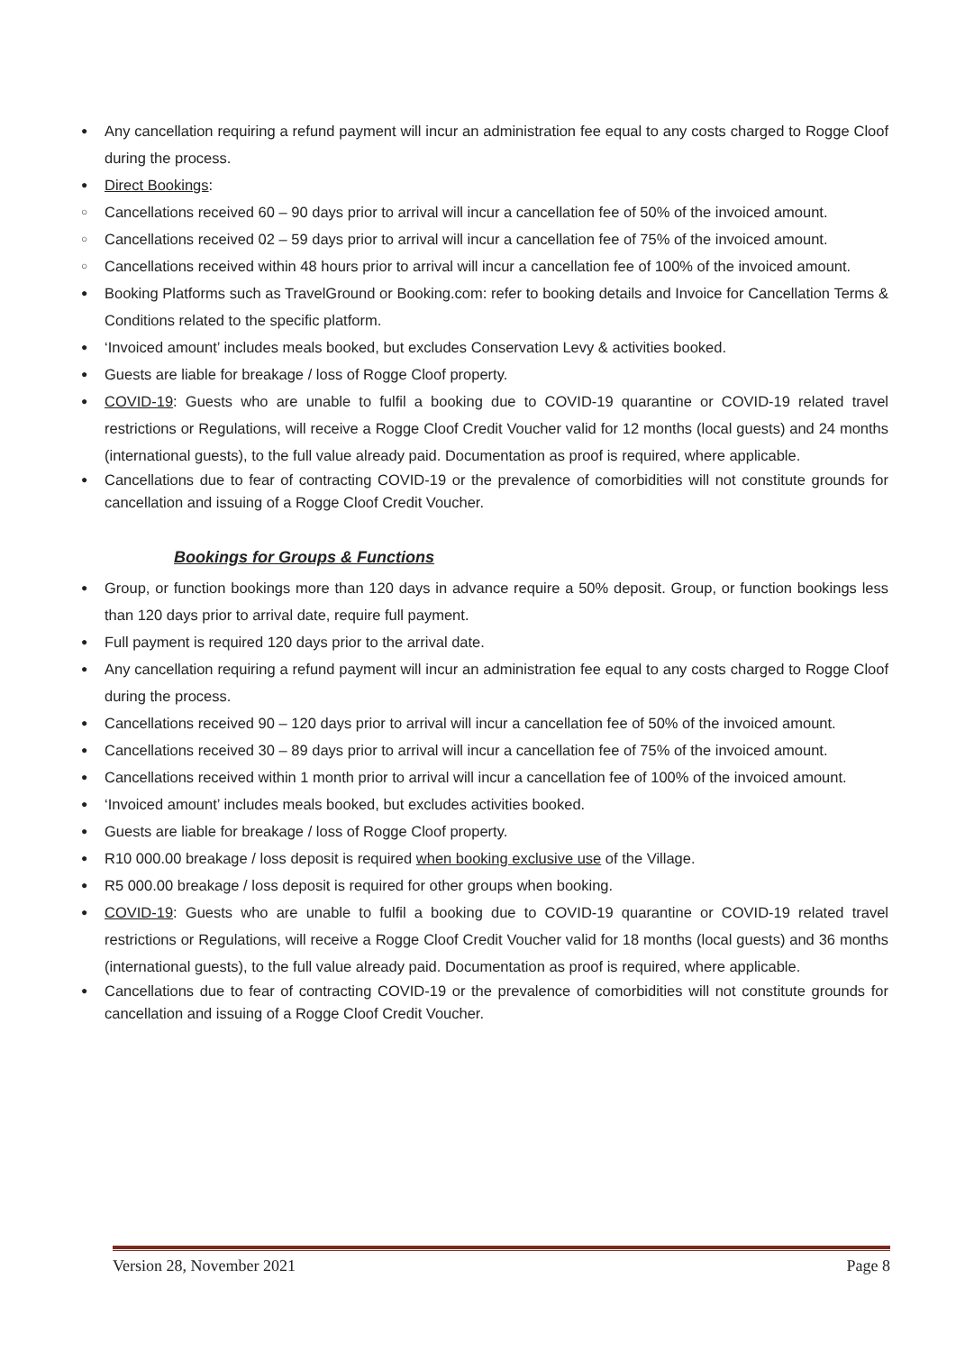● Any cancellation requiring a refund payment will incur an administration fee equal to any costs charged to Rogge Cloof during the process.
● Direct Bookings:
○ Cancellations received 60 – 90 days prior to arrival will incur a cancellation fee of 50% of the invoiced amount.
○ Cancellations received 02 – 59 days prior to arrival will incur a cancellation fee of 75% of the invoiced amount.
○ Cancellations received within 48 hours prior to arrival will incur a cancellation fee of 100% of the invoiced amount.
● Booking Platforms such as TravelGround or Booking.com: refer to booking details and Invoice for Cancellation Terms & Conditions related to the specific platform.
● ‘Invoiced amount’ includes meals booked, but excludes Conservation Levy & activities booked.
● Guests are liable for breakage / loss of Rogge Cloof property.
● COVID-19: Guests who are unable to fulfil a booking due to COVID-19 quarantine or COVID-19 related travel restrictions or Regulations, will receive a Rogge Cloof Credit Voucher valid for 12 months (local guests) and 24 months (international guests), to the full value already paid. Documentation as proof is required, where applicable.
● Cancellations due to fear of contracting COVID-19 or the prevalence of comorbidities will not constitute grounds for cancellation and issuing of a Rogge Cloof Credit Voucher.
Bookings for Groups & Functions
● Group, or function bookings more than 120 days in advance require a 50% deposit. Group, or function bookings less than 120 days prior to arrival date, require full payment.
● Full payment is required 120 days prior to the arrival date.
● Any cancellation requiring a refund payment will incur an administration fee equal to any costs charged to Rogge Cloof during the process.
● Cancellations received 90 – 120 days prior to arrival will incur a cancellation fee of 50% of the invoiced amount.
● Cancellations received 30 – 89 days prior to arrival will incur a cancellation fee of 75% of the invoiced amount.
● Cancellations received within 1 month prior to arrival will incur a cancellation fee of 100% of the invoiced amount.
● ‘Invoiced amount’ includes meals booked, but excludes activities booked.
● Guests are liable for breakage / loss of Rogge Cloof property.
● R10 000.00 breakage / loss deposit is required when booking exclusive use of the Village.
● R5 000.00 breakage / loss deposit is required for other groups when booking.
● COVID-19: Guests who are unable to fulfil a booking due to COVID-19 quarantine or COVID-19 related travel restrictions or Regulations, will receive a Rogge Cloof Credit Voucher valid for 18 months (local guests) and 36 months (international guests), to the full value already paid. Documentation as proof is required, where applicable.
● Cancellations due to fear of contracting COVID-19 or the prevalence of comorbidities will not constitute grounds for cancellation and issuing of a Rogge Cloof Credit Voucher.
Version 28, November 2021 Page 8